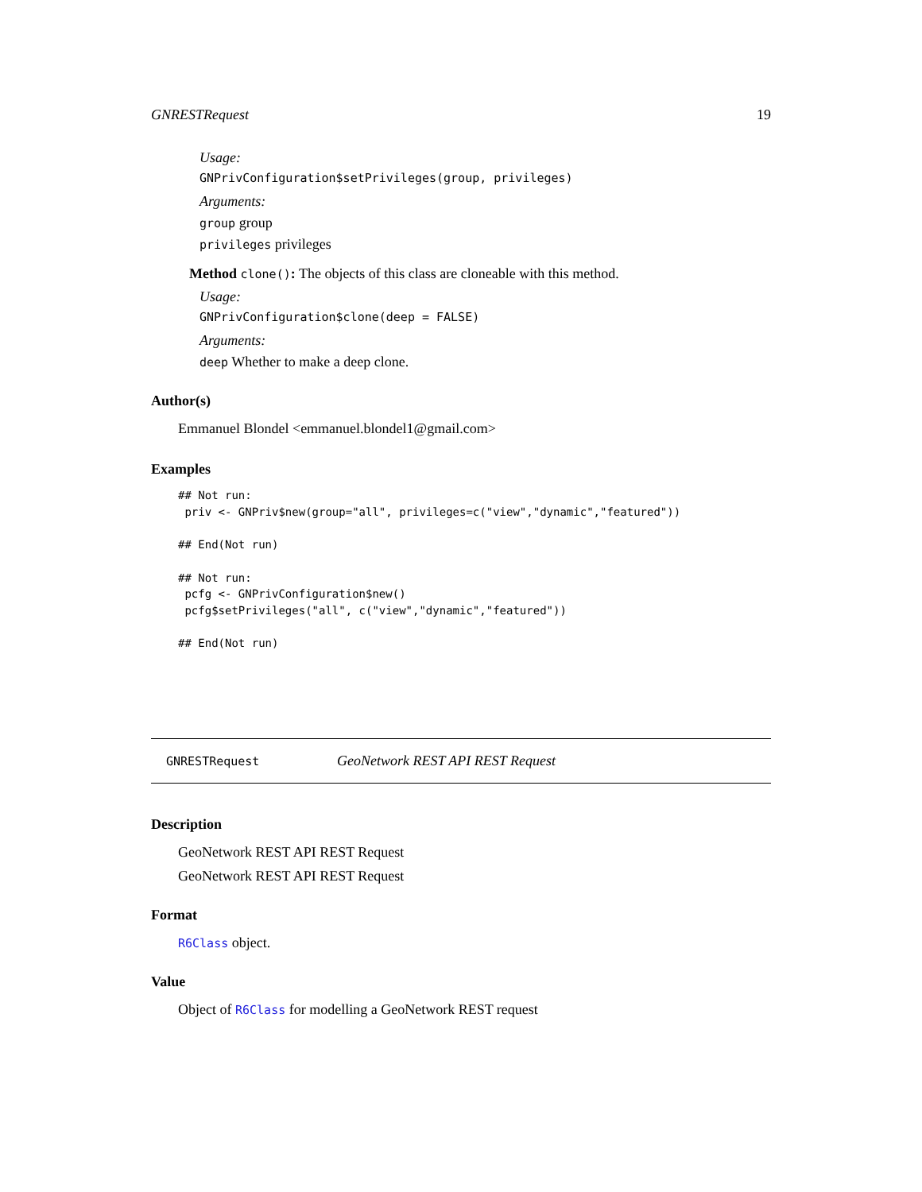GNRESTRequest 19
Usage:
GNPrivConfiguration$setPrivileges(group, privileges)
Arguments:
group group
privileges privileges
Method clone(): The objects of this class are cloneable with this method.
Usage:
GNPrivConfiguration$clone(deep = FALSE)
Arguments:
deep Whether to make a deep clone.
Author(s)
Emmanuel Blondel <emmanuel.blondel1@gmail.com>
Examples
## Not run:
 priv <- GNPriv$new(group="all", privileges=c("view","dynamic","featured"))

## End(Not run)

## Not run:
 pcfg <- GNPrivConfiguration$new()
 pcfg$setPrivileges("all", c("view","dynamic","featured"))

## End(Not run)
GNRESTRequest GeoNetwork REST API REST Request
Description
GeoNetwork REST API REST Request
GeoNetwork REST API REST Request
Format
R6Class object.
Value
Object of R6Class for modelling a GeoNetwork REST request